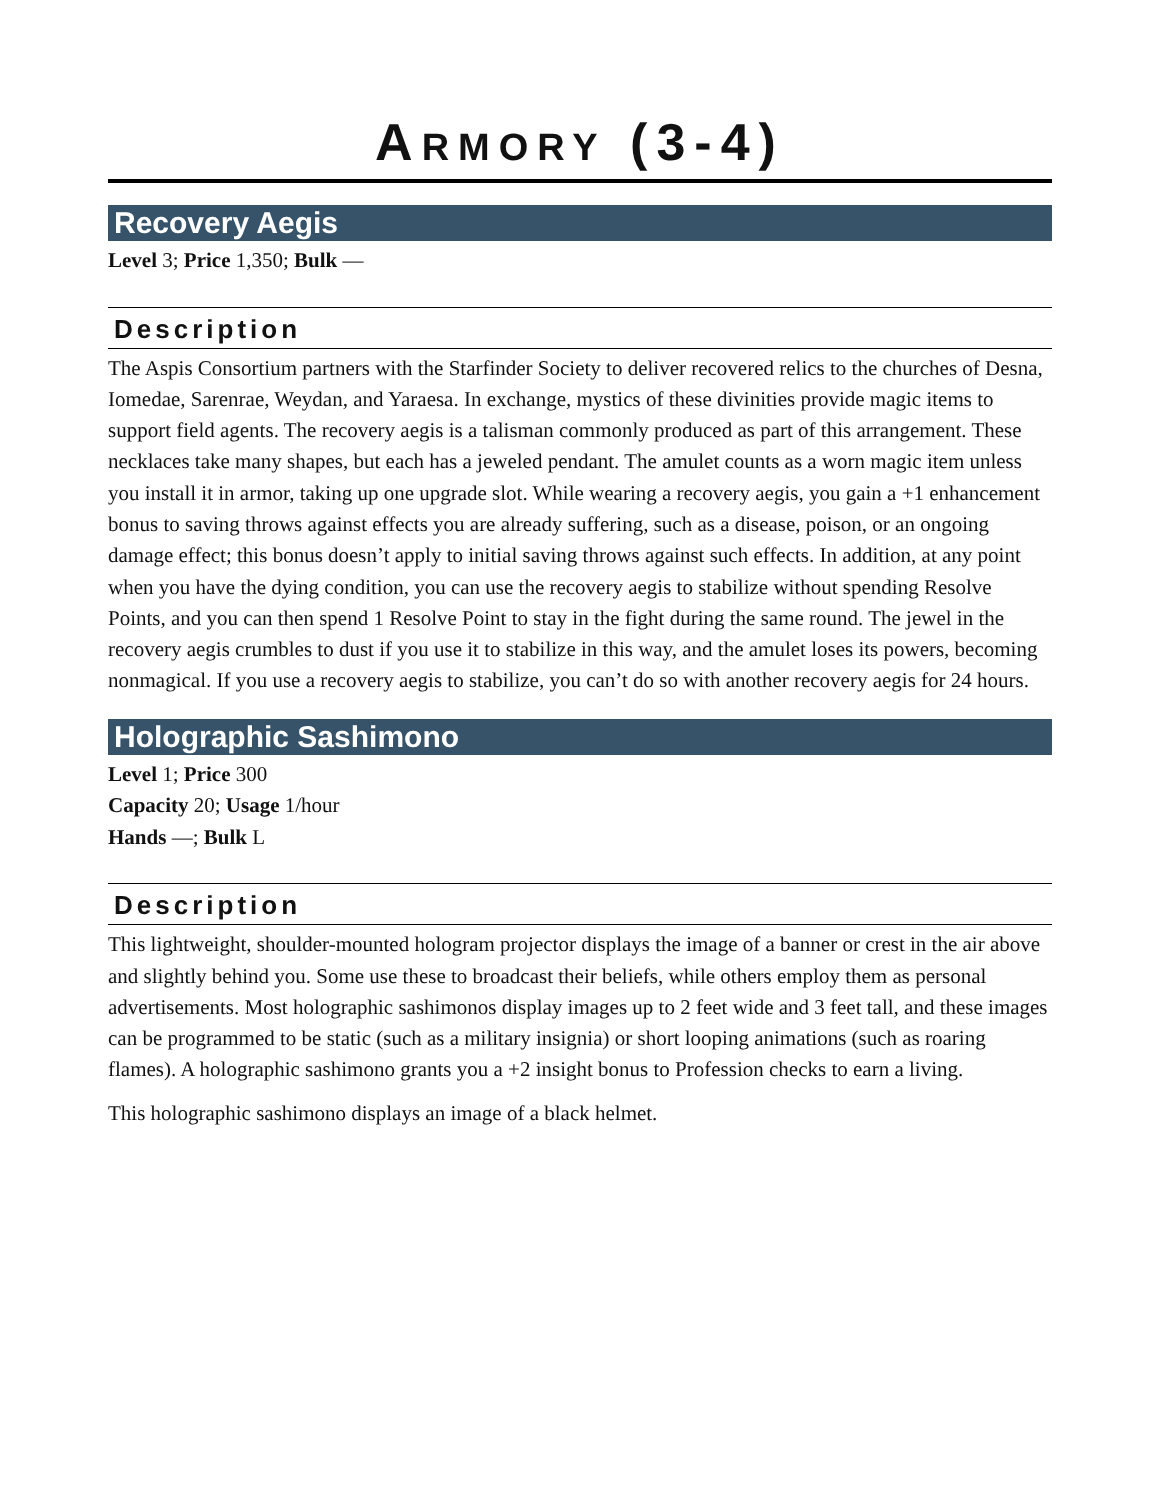ARMORY (3-4)
Recovery Aegis
Level 3; Price 1,350; Bulk —
Description
The Aspis Consortium partners with the Starfinder Society to deliver recovered relics to the churches of Desna, Iomedae, Sarenrae, Weydan, and Yaraesa. In exchange, mystics of these divinities provide magic items to support field agents. The recovery aegis is a talisman commonly produced as part of this arrangement. These necklaces take many shapes, but each has a jeweled pendant. The amulet counts as a worn magic item unless you install it in armor, taking up one upgrade slot. While wearing a recovery aegis, you gain a +1 enhancement bonus to saving throws against effects you are already suffering, such as a disease, poison, or an ongoing damage effect; this bonus doesn’t apply to initial saving throws against such effects. In addition, at any point when you have the dying condition, you can use the recovery aegis to stabilize without spending Resolve Points, and you can then spend 1 Resolve Point to stay in the fight during the same round. The jewel in the recovery aegis crumbles to dust if you use it to stabilize in this way, and the amulet loses its powers, becoming nonmagical. If you use a recovery aegis to stabilize, you can’t do so with another recovery aegis for 24 hours.
Holographic Sashimono
Level 1; Price 300
Capacity 20; Usage 1/hour
Hands —; Bulk L
Description
This lightweight, shoulder-mounted hologram projector displays the image of a banner or crest in the air above and slightly behind you. Some use these to broadcast their beliefs, while others employ them as personal advertisements. Most holographic sashimonos display images up to 2 feet wide and 3 feet tall, and these images can be programmed to be static (such as a military insignia) or short looping animations (such as roaring flames). A holographic sashimono grants you a +2 insight bonus to Profession checks to earn a living.
This holographic sashimono displays an image of a black helmet.